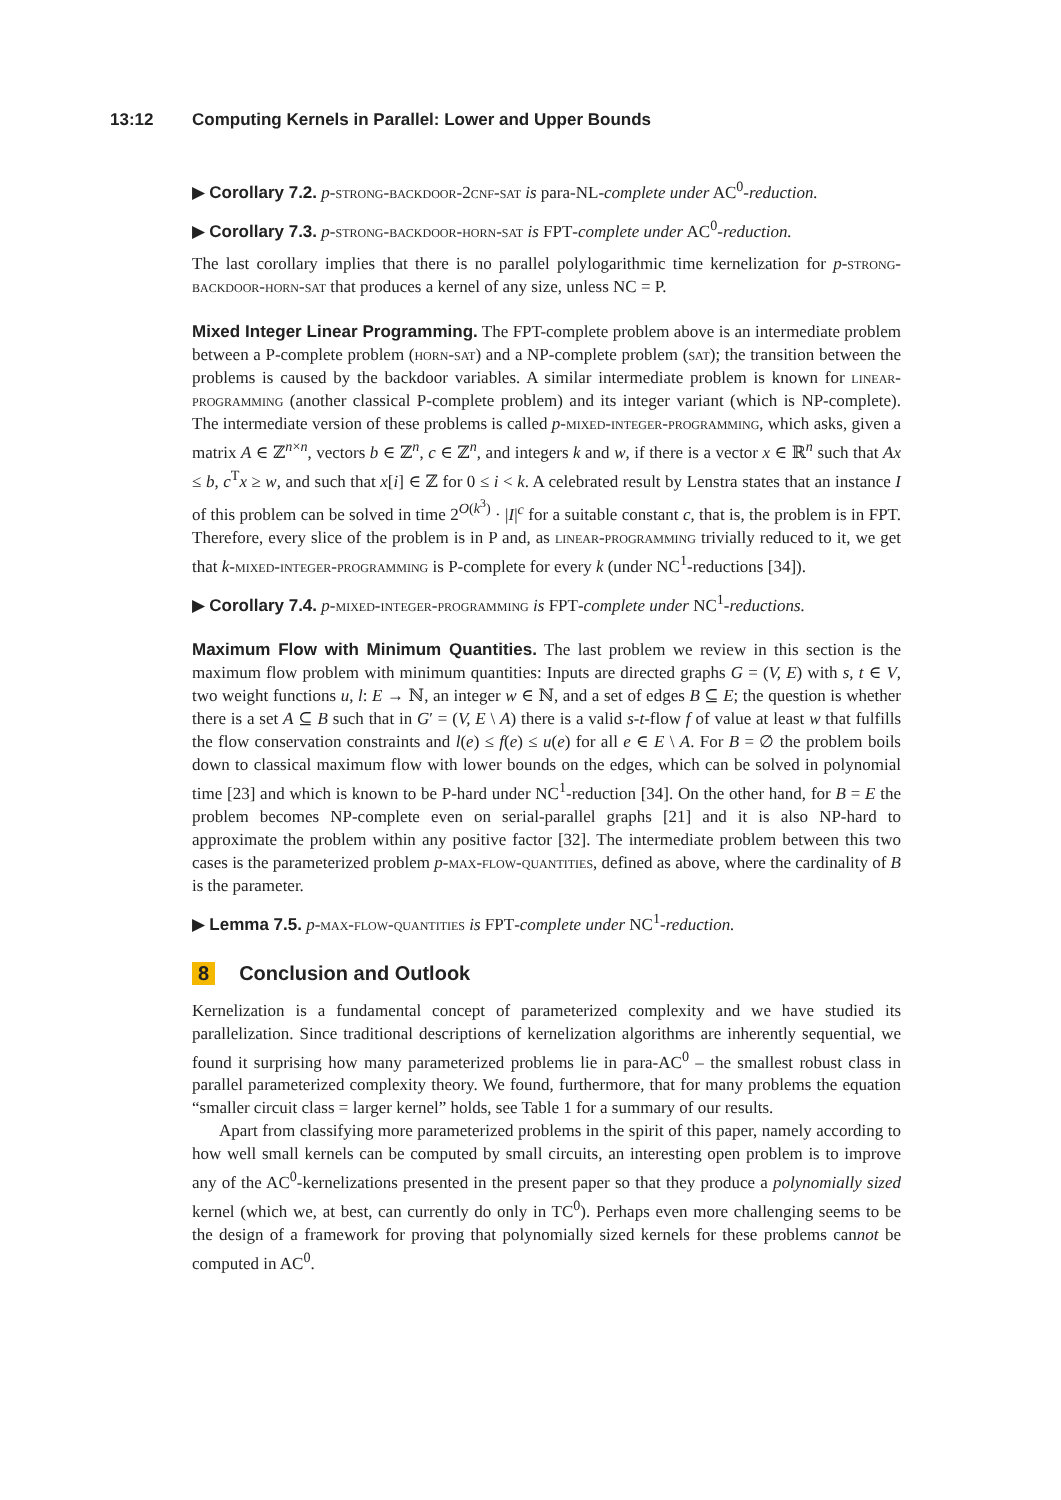13:12 Computing Kernels in Parallel: Lower and Upper Bounds
▶ Corollary 7.2. p-strong-backdoor-2cnf-sat is para-NL-complete under AC<sup>0</sup>-reduction.
▶ Corollary 7.3. p-strong-backdoor-horn-sat is FPT-complete under AC<sup>0</sup>-reduction.
The last corollary implies that there is no parallel polylogarithmic time kernelization for p-strong-backdoor-horn-sat that produces a kernel of any size, unless NC = P.
Mixed Integer Linear Programming. The FPT-complete problem above is an intermediate problem between a P-complete problem (horn-sat) and a NP-complete problem (sat); the transition between the problems is caused by the backdoor variables. A similar intermediate problem is known for linear-programming (another classical P-complete problem) and its integer variant (which is NP-complete). The intermediate version of these problems is called p-mixed-integer-programming, which asks, given a matrix A ∈ ℤ<sup>n×n</sup>, vectors b ∈ ℤ<sup>n</sup>, c ∈ ℤ<sup>n</sup>, and integers k and w, if there is a vector x ∈ ℝ<sup>n</sup> such that Ax ≤ b, c<sup>T</sup>x ≥ w, and such that x[i] ∈ ℤ for 0 ≤ i < k. A celebrated result by Lenstra states that an instance I of this problem can be solved in time 2<sup>O(k<sup>3</sup>)</sup> · |I|<sup>c</sup> for a suitable constant c, that is, the problem is in FPT. Therefore, every slice of the problem is in P and, as linear-programming trivially reduced to it, we get that k-mixed-integer-programming is P-complete for every k (under NC<sup>1</sup>-reductions [34]).
▶ Corollary 7.4. p-mixed-integer-programming is FPT-complete under NC<sup>1</sup>-reductions.
Maximum Flow with Minimum Quantities. The last problem we review in this section is the maximum flow problem with minimum quantities: Inputs are directed graphs G = (V, E) with s, t ∈ V, two weight functions u, l: E → ℕ, an integer w ∈ ℕ, and a set of edges B ⊆ E; the question is whether there is a set A ⊆ B such that in G′ = (V, E \ A) there is a valid s-t-flow f of value at least w that fulfills the flow conservation constraints and l(e) ≤ f(e) ≤ u(e) for all e ∈ E \ A. For B = ∅ the problem boils down to classical maximum flow with lower bounds on the edges, which can be solved in polynomial time [23] and which is known to be P-hard under NC<sup>1</sup>-reduction [34]. On the other hand, for B = E the problem becomes NP-complete even on serial-parallel graphs [21] and it is also NP-hard to approximate the problem within any positive factor [32]. The intermediate problem between this two cases is the parameterized problem p-max-flow-quantities, defined as above, where the cardinality of B is the parameter.
▶ Lemma 7.5. p-max-flow-quantities is FPT-complete under NC<sup>1</sup>-reduction.
8 Conclusion and Outlook
Kernelization is a fundamental concept of parameterized complexity and we have studied its parallelization. Since traditional descriptions of kernelization algorithms are inherently sequential, we found it surprising how many parameterized problems lie in para-AC<sup>0</sup> – the smallest robust class in parallel parameterized complexity theory. We found, furthermore, that for many problems the equation “smaller circuit class = larger kernel” holds, see Table 1 for a summary of our results.
Apart from classifying more parameterized problems in the spirit of this paper, namely according to how well small kernels can be computed by small circuits, an interesting open problem is to improve any of the AC<sup>0</sup>-kernelizations presented in the present paper so that they produce a polynomially sized kernel (which we, at best, can currently do only in TC<sup>0</sup>). Perhaps even more challenging seems to be the design of a framework for proving that polynomially sized kernels for these problems cannot be computed in AC<sup>0</sup>.